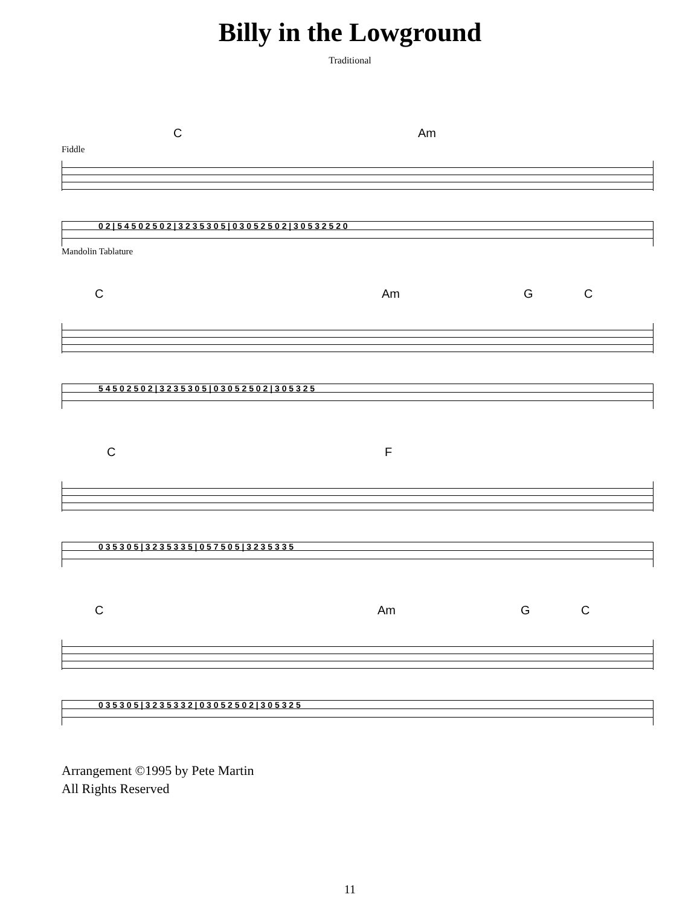Billy in the Lowground
Traditional
C Am
Fiddle
0 2 | 5 4 5 0 2 5 0 2 | 3 2 3 5 3 0 5 | 0 3 0 5 2 5 0 2 | 3 0 5 3 2 5 2 0
Mandolin Tablature
C Am G C
5 4 5 0 2 5 0 2 | 3 2 3 5 3 0 5 | 0 3 0 5 2 5 0 2 | 3 0 5 3 2 5
C F
0 3 5 3 0 5 | 3 2 3 5 3 3 5 | 0 5 7 5 0 5 | 3 2 3 5 3 3 5
C Am G C
0 3 5 3 0 5 | 3 2 3 5 3 3 2 | 0 3 0 5 2 5 0 2 | 3 0 5 3 2 5
Arrangement ©1995 by Pete Martin
All Rights Reserved
11